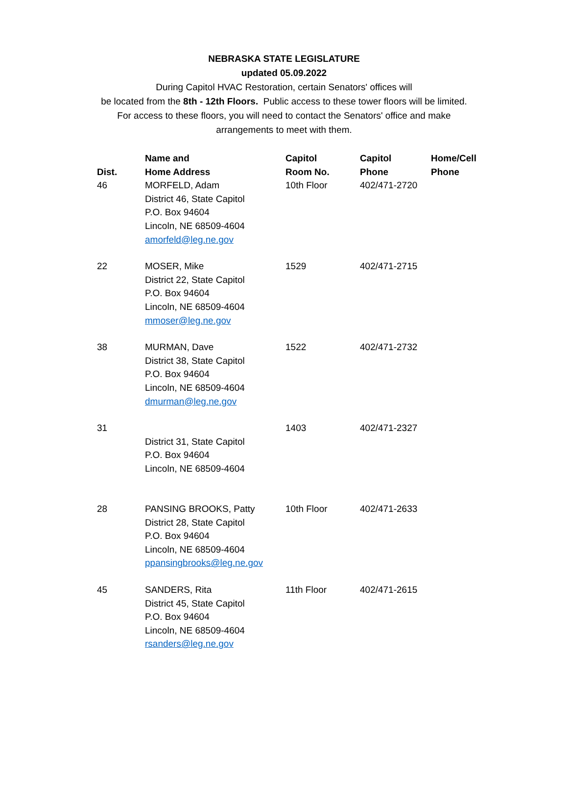NEBRASKA STATE LEGISLATURE
updated 05.09.2022
During Capitol HVAC Restoration, certain Senators' offices will
be located from the 8th - 12th Floors. Public access to these tower floors will be limited.
For access to these floors, you will need to contact the Senators' office and make
arrangements to meet with them.
| Dist. | Name and Home Address | Capitol Room No. | Capitol Phone | Home/Cell Phone |
| --- | --- | --- | --- | --- |
| 46 | MORFELD, Adam District 46, State Capitol P.O. Box 94604 Lincoln, NE 68509-4604 amorfeld@leg.ne.gov | 10th Floor | 402/471-2720 | |
| 22 | MOSER, Mike District 22, State Capitol P.O. Box 94604 Lincoln, NE 68509-4604 mmoser@leg.ne.gov | 1529 | 402/471-2715 | |
| 38 | MURMAN, Dave District 38, State Capitol P.O. Box 94604 Lincoln, NE 68509-4604 dmurman@leg.ne.gov | 1522 | 402/471-2732 | |
| 31 | District 31, State Capitol P.O. Box 94604 Lincoln, NE 68509-4604 | 1403 | 402/471-2327 | |
| 28 | PANSING BROOKS, Patty District 28, State Capitol P.O. Box 94604 Lincoln, NE 68509-4604 ppansingbrooks@leg.ne.gov | 10th Floor | 402/471-2633 | |
| 45 | SANDERS, Rita District 45, State Capitol P.O. Box 94604 Lincoln, NE 68509-4604 rsanders@leg.ne.gov | 11th Floor | 402/471-2615 | |